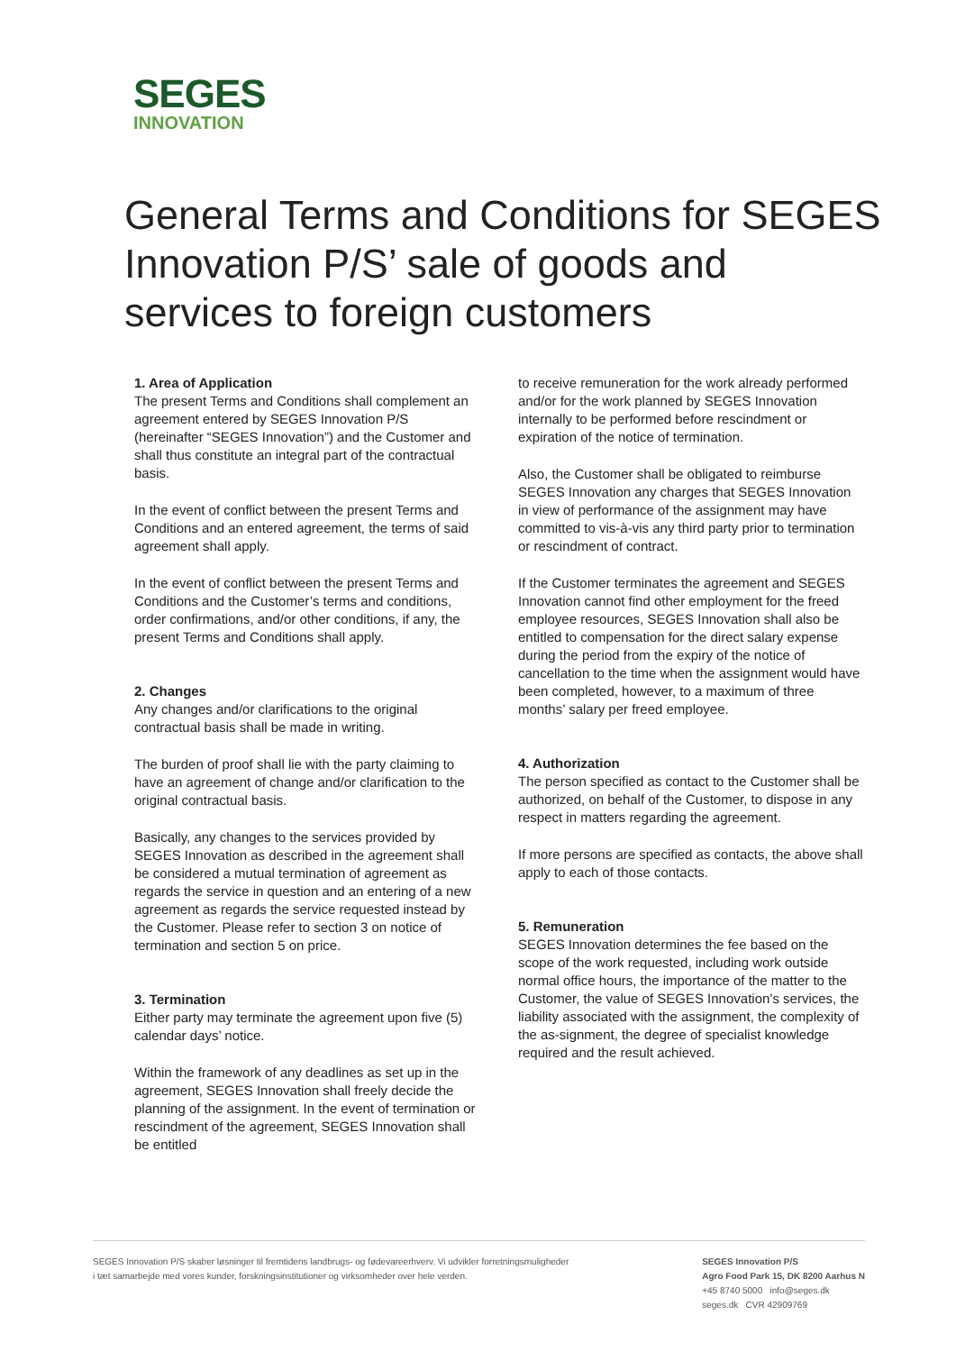SEGES
INNOVATION
General Terms and Conditions for SEGES Innovation P/S’ sale of goods and services to foreign customers
1. Area of Application
The present Terms and Conditions shall complement an agreement entered by SEGES Innovation P/S (hereinafter “SEGES Innovation”) and the Customer and shall thus constitute an integral part of the contractual basis.
In the event of conflict between the present Terms and Conditions and an entered agreement, the terms of said agreement shall apply.
In the event of conflict between the present Terms and Conditions and the Customer’s terms and conditions, order confirmations, and/or other conditions, if any, the present Terms and Conditions shall apply.
2. Changes
Any changes and/or clarifications to the original contractual basis shall be made in writing.
The burden of proof shall lie with the party claiming to have an agreement of change and/or clarification to the original contractual basis.
Basically, any changes to the services provided by SEGES Innovation as described in the agreement shall be considered a mutual termination of agreement as regards the service in question and an entering of a new agreement as regards the service requested instead by the Customer. Please refer to section 3 on notice of termination and section 5 on price.
3. Termination
Either party may terminate the agreement upon five (5) calendar days’ notice.
Within the framework of any deadlines as set up in the agreement, SEGES Innovation shall freely decide the planning of the assignment. In the event of termination or rescindment of the agreement, SEGES Innovation shall be entitled
to receive remuneration for the work already performed and/or for the work planned by SEGES Innovation internally to be performed before rescindment or expiration of the notice of termination.
Also, the Customer shall be obligated to reimburse SEGES Innovation any charges that SEGES Innovation in view of performance of the assignment may have committed to vis-à-vis any third party prior to termination or rescindment of contract.
If the Customer terminates the agreement and SEGES Innovation cannot find other employment for the freed employee resources, SEGES Innovation shall also be entitled to compensation for the direct salary expense during the period from the expiry of the notice of cancellation to the time when the assignment would have been completed, however, to a maximum of three months’ salary per freed employee.
4. Authorization
The person specified as contact to the Customer shall be authorized, on behalf of the Customer, to dispose in any respect in matters regarding the agreement.
If more persons are specified as contacts, the above shall apply to each of those contacts.
5. Remuneration
SEGES Innovation determines the fee based on the scope of the work requested, including work outside normal office hours, the importance of the matter to the Customer, the value of SEGES Innovation’s services, the liability associated with the assignment, the complexity of the as-signment, the degree of specialist knowledge required and the result achieved.
SEGES Innovation P/S skaber løsninger til fremtidens landbrugs- og fødevareerhverv. Vi udvikler forretningsmuligheder
i tæt samarbejde med vores kunder, forskningsinstitutioner og virksomheder over hele verden.
SEGES Innovation P/S
Agro Food Park 15, DK 8200 Aarhus N
+45 8740 5000 info@seges.dk
seges.dk CVR 42909769